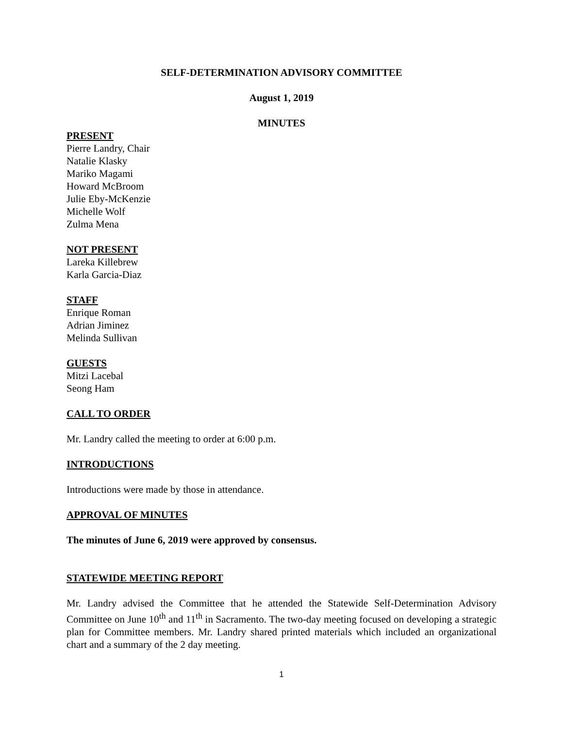SELF-DETERMINATION ADVISORY COMMITTEE
August 1, 2019
MINUTES
PRESENT
Pierre Landry, Chair
Natalie Klasky
Mariko Magami
Howard McBroom
Julie Eby-McKenzie
Michelle Wolf
Zulma Mena
NOT PRESENT
Lareka Killebrew
Karla Garcia-Diaz
STAFF
Enrique Roman
Adrian Jiminez
Melinda Sullivan
GUESTS
Mitzi Lacebal
Seong Ham
CALL TO ORDER
Mr. Landry called the meeting to order at 6:00 p.m.
INTRODUCTIONS
Introductions were made by those in attendance.
APPROVAL OF MINUTES
The minutes of June 6, 2019 were approved by consensus.
STATEWIDE MEETING REPORT
Mr. Landry advised the Committee that he attended the Statewide Self-Determination Advisory Committee on June 10<sup>th</sup> and 11<sup>th</sup> in Sacramento. The two-day meeting focused on developing a strategic plan for Committee members. Mr. Landry shared printed materials which included an organizational chart and a summary of the 2 day meeting.
1